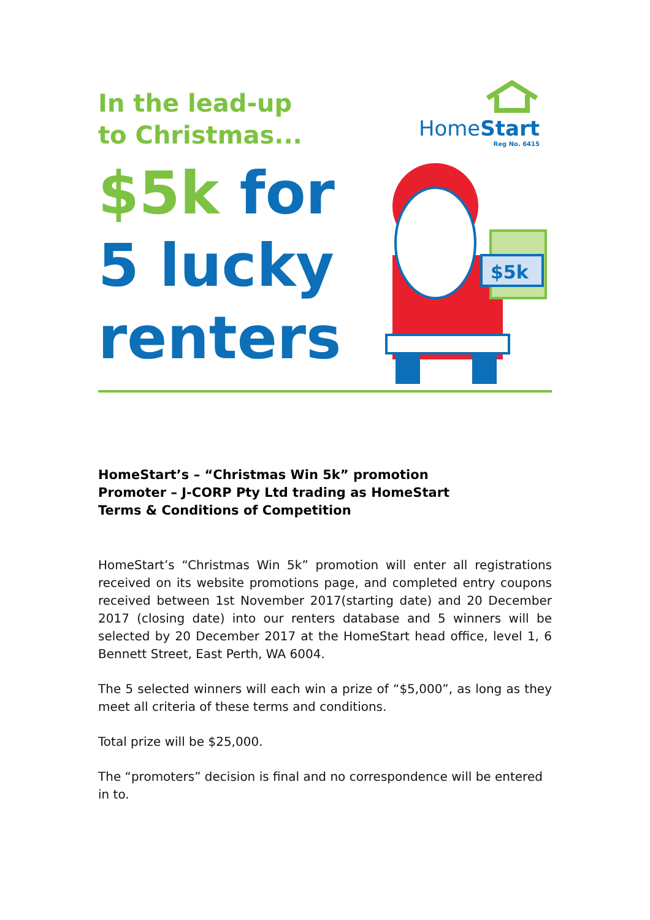In the lead-up
to Christmas...
HomeStart
Reg No. 6415
$5k for
5 lucky
renters
$5k
HomeStart’s – “Christmas Win 5k” promotion
Promoter – J-CORP Pty Ltd trading as HomeStart
Terms & Conditions of Competition
HomeStart’s “Christmas Win 5k” promotion will enter all registrations received on its website promotions page, and completed entry coupons received between 1st November 2017(starting date) and 20 December 2017 (closing date) into our renters database and 5 winners will be selected by 20 December 2017 at the HomeStart head office, level 1, 6 Bennett Street, East Perth, WA 6004.
The 5 selected winners will each win a prize of “$5,000”, as long as they meet all criteria of these terms and conditions.
Total prize will be $25,000.
The “promoters” decision is final and no correspondence will be entered in to.